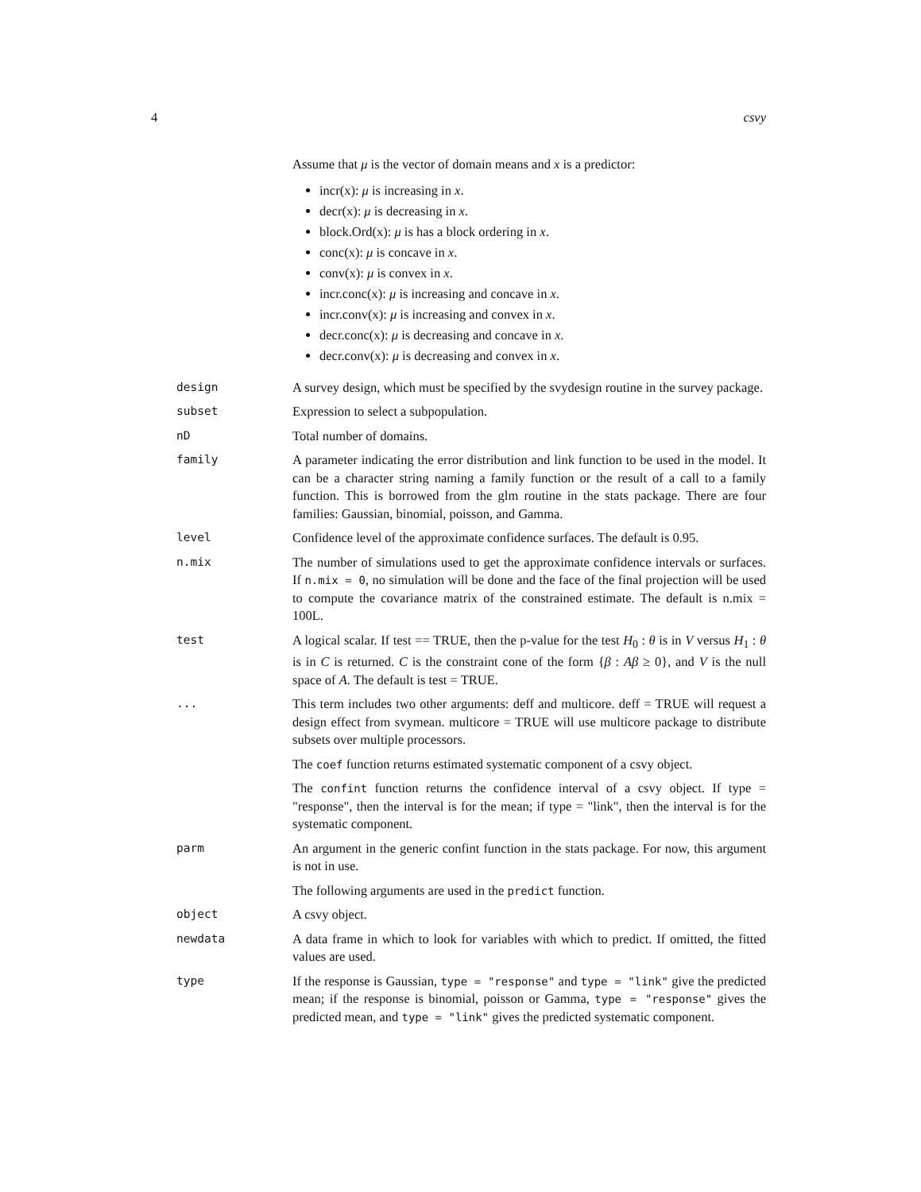4 csvy
Assume that μ is the vector of domain means and x is a predictor:
incr(x): μ is increasing in x.
decr(x): μ is decreasing in x.
block.Ord(x): μ is has a block ordering in x.
conc(x): μ is concave in x.
conv(x): μ is convex in x.
incr.conc(x): μ is increasing and concave in x.
incr.conv(x): μ is increasing and convex in x.
decr.conc(x): μ is decreasing and concave in x.
decr.conv(x): μ is decreasing and convex in x.
design
A survey design, which must be specified by the svydesign routine in the survey package.
subset
Expression to select a subpopulation.
nD
Total number of domains.
family
A parameter indicating the error distribution and link function to be used in the model. It can be a character string naming a family function or the result of a call to a family function. This is borrowed from the glm routine in the stats package. There are four families: Gaussian, binomial, poisson, and Gamma.
level
Confidence level of the approximate confidence surfaces. The default is 0.95.
n.mix
The number of simulations used to get the approximate confidence intervals or surfaces. If n.mix = 0, no simulation will be done and the face of the final projection will be used to compute the covariance matrix of the constrained estimate. The default is n.mix = 100L.
test
A logical scalar. If test == TRUE, then the p-value for the test H<sub>0</sub> : θ is in V versus H<sub>1</sub> : θ is in C is returned. C is the constraint cone of the form {β : Aβ ≥ 0}, and V is the null space of A. The default is test = TRUE.
...
This term includes two other arguments: deff and multicore. deff = TRUE will request a design effect from svymean. multicore = TRUE will use multicore package to distribute subsets over multiple processors.
The coef function returns estimated systematic component of a csvy object.
The confint function returns the confidence interval of a csvy object. If type = "response", then the interval is for the mean; if type = "link", then the interval is for the systematic component.
parm
An argument in the generic confint function in the stats package. For now, this argument is not in use.
The following arguments are used in the predict function.
object
A csvy object.
newdata
A data frame in which to look for variables with which to predict. If omitted, the fitted values are used.
type
If the response is Gaussian, type = "response" and type = "link" give the predicted mean; if the response is binomial, poisson or Gamma, type = "response" gives the predicted mean, and type = "link" gives the predicted systematic component.